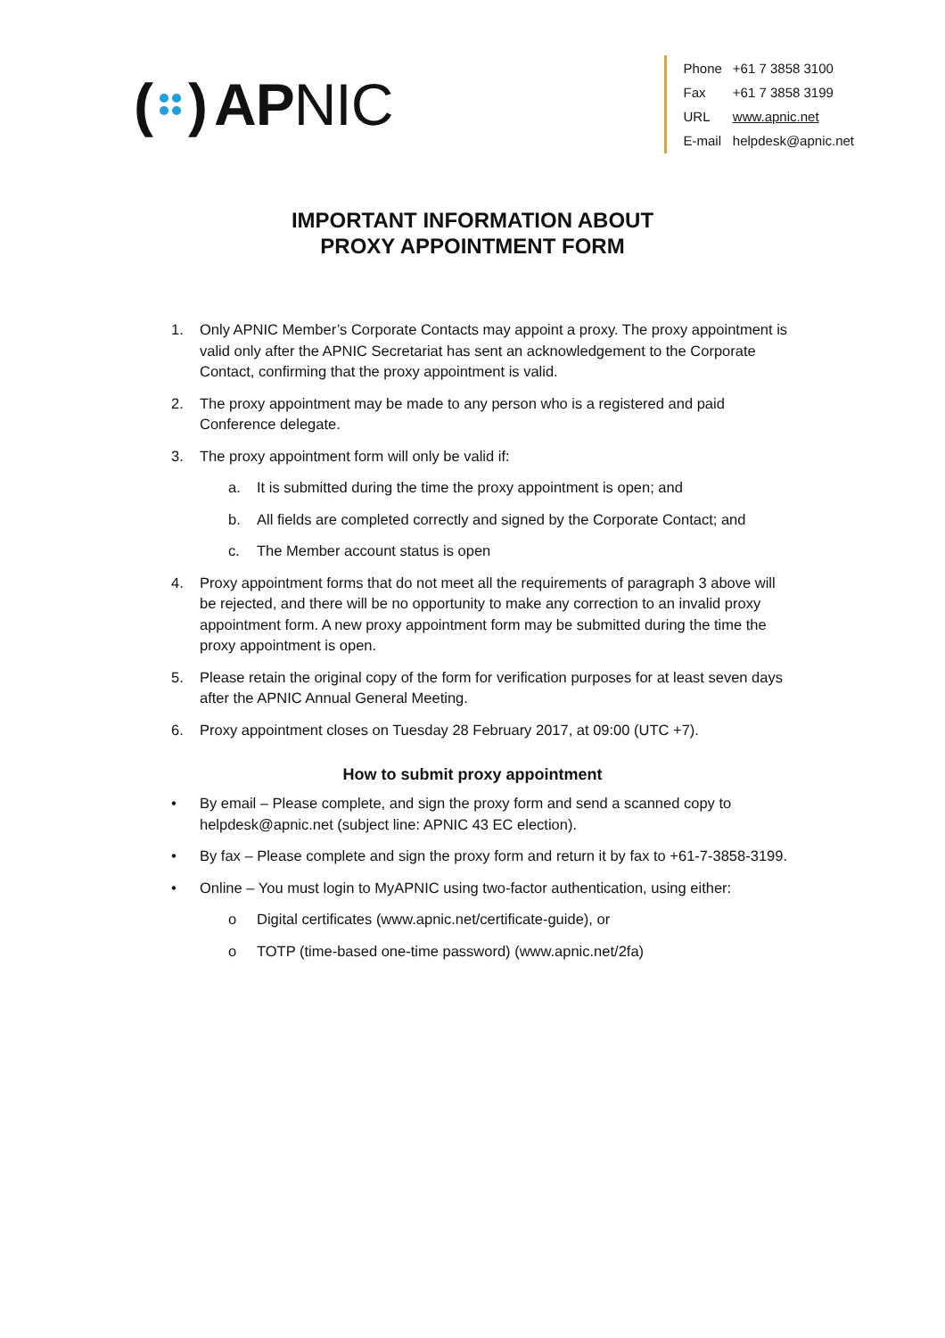( ) APNIC
| Phone | +61 7 3858 3100 |
| Fax | +61 7 3858 3199 |
| URL | www.apnic.net |
| E-mail | helpdesk@apnic.net |
IMPORTANT INFORMATION ABOUT
PROXY APPOINTMENT FORM
1. Only APNIC Member’s Corporate Contacts may appoint a proxy. The proxy appointment is valid only after the APNIC Secretariat has sent an acknowledgement to the Corporate Contact, confirming that the proxy appointment is valid.
2. The proxy appointment may be made to any person who is a registered and paid Conference delegate.
3. The proxy appointment form will only be valid if:
a. It is submitted during the time the proxy appointment is open; and
b. All fields are completed correctly and signed by the Corporate Contact; and
c. The Member account status is open
4. Proxy appointment forms that do not meet all the requirements of paragraph 3 above will be rejected, and there will be no opportunity to make any correction to an invalid proxy appointment form. A new proxy appointment form may be submitted during the time the proxy appointment is open.
5. Please retain the original copy of the form for verification purposes for at least seven days after the APNIC Annual General Meeting.
6. Proxy appointment closes on Tuesday 28 February 2017, at 09:00 (UTC +7).
How to submit proxy appointment
• By email – Please complete, and sign the proxy form and send a scanned copy to helpdesk@apnic.net (subject line: APNIC 43 EC election).
• By fax – Please complete and sign the proxy form and return it by fax to +61-7-3858-3199.
• Online – You must login to MyAPNIC using two-factor authentication, using either:
o Digital certificates (www.apnic.net/certificate-guide), or
o TOTP (time-based one-time password) (www.apnic.net/2fa)